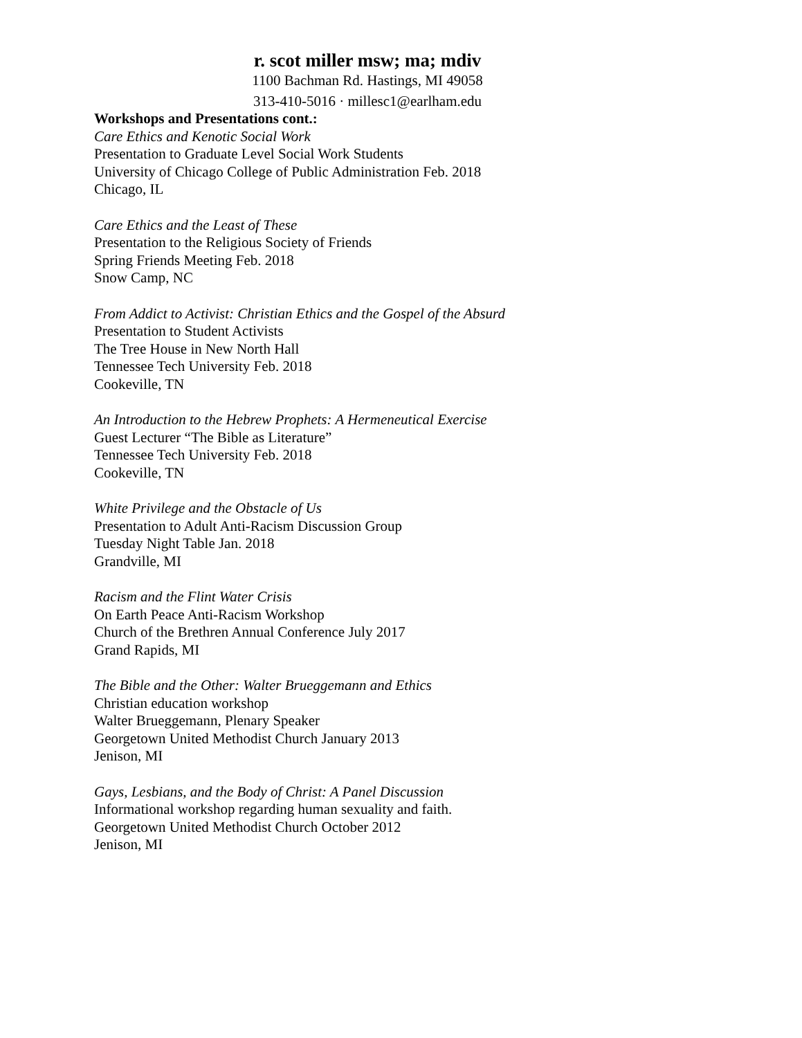r. scot miller msw; ma; mdiv
1100 Bachman Rd. Hastings, MI 49058
313-410-5016 · millesc1@earlham.edu
Workshops and Presentations cont.:
Care Ethics and Kenotic Social Work
Presentation to Graduate Level Social Work Students
University of Chicago College of Public Administration Feb. 2018
Chicago, IL
Care Ethics and the Least of These
Presentation to the Religious Society of Friends
Spring Friends Meeting Feb. 2018
Snow Camp, NC
From Addict to Activist: Christian Ethics and the Gospel of the Absurd
Presentation to Student Activists
The Tree House in New North Hall
Tennessee Tech University Feb. 2018
Cookeville, TN
An Introduction to the Hebrew Prophets: A Hermeneutical Exercise
Guest Lecturer “The Bible as Literature”
Tennessee Tech University Feb. 2018
Cookeville, TN
White Privilege and the Obstacle of Us
Presentation to Adult Anti-Racism Discussion Group
Tuesday Night Table Jan. 2018
Grandville, MI
Racism and the Flint Water Crisis
On Earth Peace Anti-Racism Workshop
Church of the Brethren Annual Conference July 2017
Grand Rapids, MI
The Bible and the Other: Walter Brueggemann and Ethics
Christian education workshop
Walter Brueggemann, Plenary Speaker
Georgetown United Methodist Church January 2013
Jenison, MI
Gays, Lesbians, and the Body of Christ: A Panel Discussion
Informational workshop regarding human sexuality and faith.
Georgetown United Methodist Church October 2012
Jenison, MI